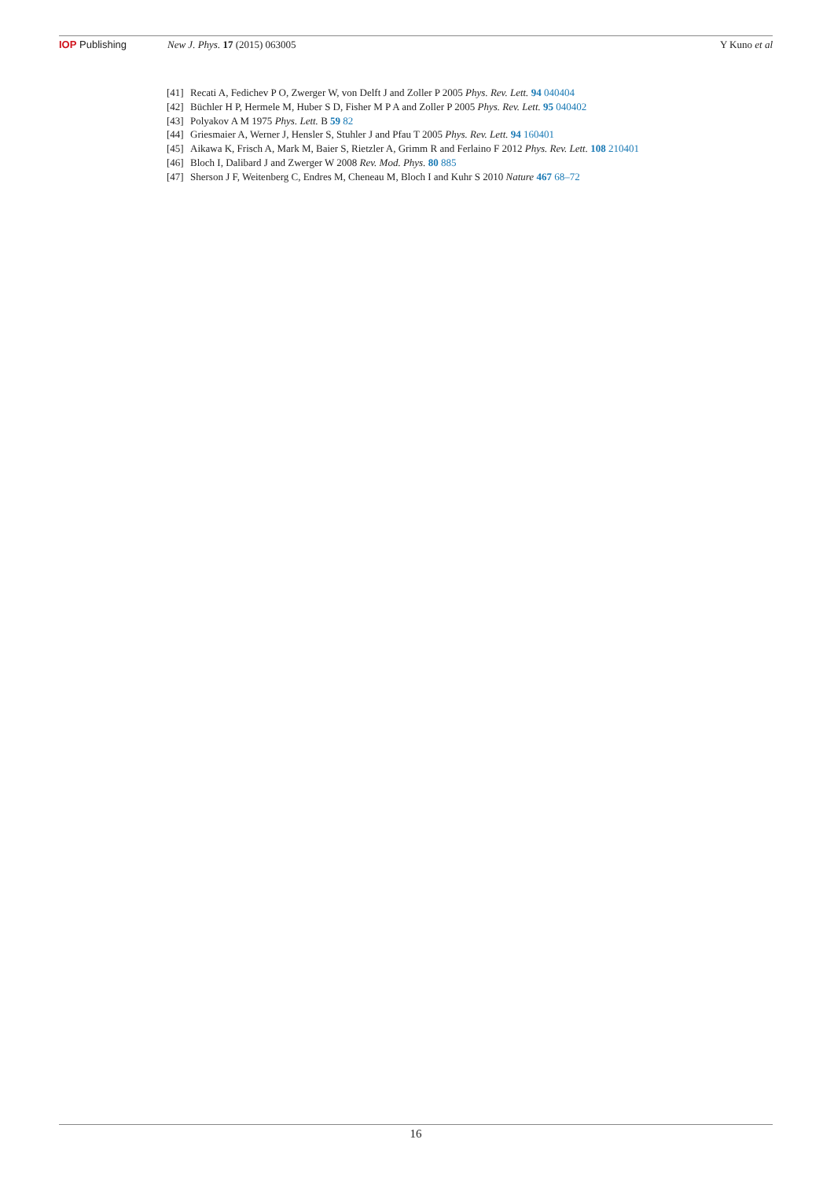IOP Publishing New J. Phys. 17 (2015) 063005 Y Kuno et al
[41] Recati A, Fedichev P O, Zwerger W, von Delft J and Zoller P 2005 Phys. Rev. Lett. 94 040404
[42] Büchler H P, Hermele M, Huber S D, Fisher M P A and Zoller P 2005 Phys. Rev. Lett. 95 040402
[43] Polyakov A M 1975 Phys. Lett. B 59 82
[44] Griesmaier A, Werner J, Hensler S, Stuhler J and Pfau T 2005 Phys. Rev. Lett. 94 160401
[45] Aikawa K, Frisch A, Mark M, Baier S, Rietzler A, Grimm R and Ferlaino F 2012 Phys. Rev. Lett. 108 210401
[46] Bloch I, Dalibard J and Zwerger W 2008 Rev. Mod. Phys. 80 885
[47] Sherson J F, Weitenberg C, Endres M, Cheneau M, Bloch I and Kuhr S 2010 Nature 467 68–72
16